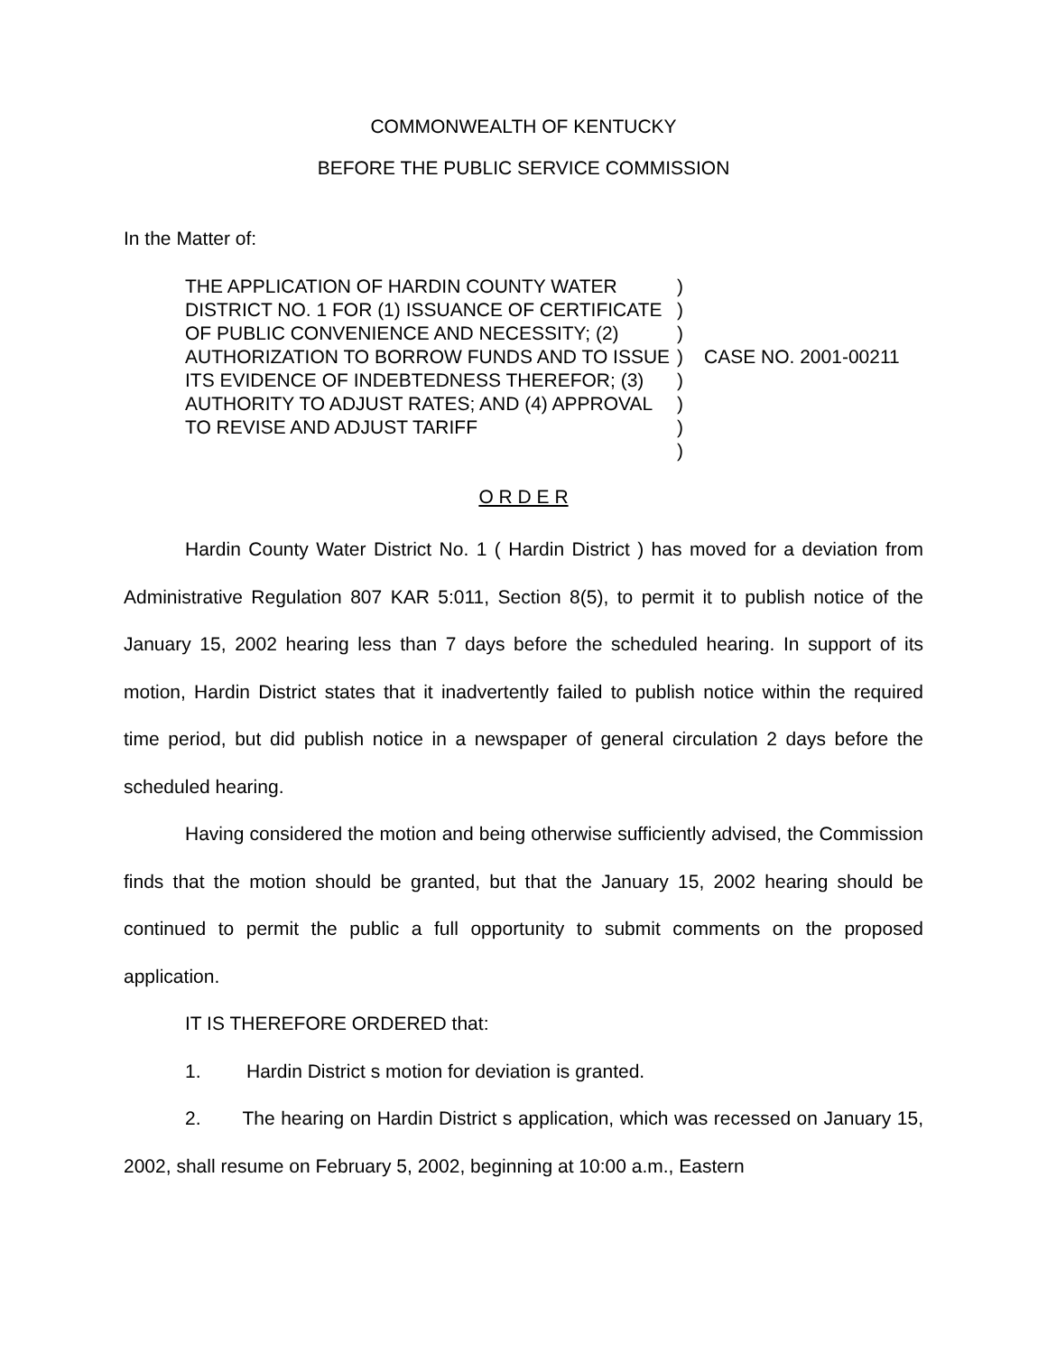COMMONWEALTH OF KENTUCKY
BEFORE THE PUBLIC SERVICE COMMISSION
In the Matter of:
THE APPLICATION OF HARDIN COUNTY WATER DISTRICT NO. 1 FOR (1) ISSUANCE OF CERTIFICATE OF PUBLIC CONVENIENCE AND NECESSITY; (2) AUTHORIZATION TO BORROW FUNDS AND TO ISSUE ITS EVIDENCE OF INDEBTEDNESS THEREFOR; (3) AUTHORITY TO ADJUST RATES; AND (4) APPROVAL TO REVISE AND ADJUST TARIFF
)
)
)
)
)
)
)
)
CASE NO. 2001-00211
O R D E R
Hardin County Water District No. 1 ( Hardin District ) has moved for a deviation from Administrative Regulation 807 KAR 5:011, Section 8(5), to permit it to publish notice of the January 15, 2002 hearing less than 7 days before the scheduled hearing. In support of its motion, Hardin District states that it inadvertently failed to publish notice within the required time period, but did publish notice in a newspaper of general circulation 2 days before the scheduled hearing.
Having considered the motion and being otherwise sufficiently advised, the Commission finds that the motion should be granted, but that the January 15, 2002 hearing should be continued to permit the public a full opportunity to submit comments on the proposed application.
IT IS THEREFORE ORDERED that:
1. Hardin District s motion for deviation is granted.
2. The hearing on Hardin District s application, which was recessed on January 15, 2002, shall resume on February 5, 2002, beginning at 10:00 a.m., Eastern